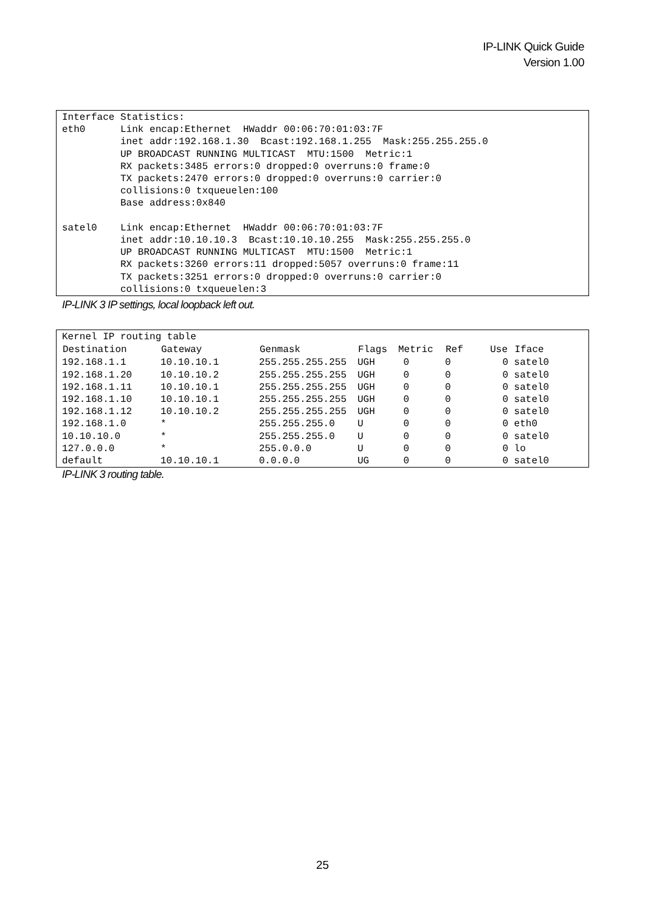IP-LINK Quick Guide
Version 1.00
Interface Statistics: eth0 Link encap:Ethernet HWaddr 00:06:70:01:03:7F inet addr:192.168.1.30 Bcast:192.168.1.255 Mask:255.255.255.0 UP BROADCAST RUNNING MULTICAST MTU:1500 Metric:1 RX packets:3485 errors:0 dropped:0 overruns:0 frame:0 TX packets:2470 errors:0 dropped:0 overruns:0 carrier:0 collisions:0 txqueuelen:100 Base address:0x840 satel0 Link encap:Ethernet HWaddr 00:06:70:01:03:7F inet addr:10.10.10.3 Bcast:10.10.10.255 Mask:255.255.255.0 UP BROADCAST RUNNING MULTICAST MTU:1500 Metric:1 RX packets:3260 errors:11 dropped:5057 overruns:0 frame:11 TX packets:3251 errors:0 dropped:0 overruns:0 carrier:0 collisions:0 txqueuelen:3
IP-LINK 3 IP settings, local loopback left out.
Kernel IP routing table
| Destination | Gateway | Genmask | Flags | Metric | Ref | Use | Iface |
| --- | --- | --- | --- | --- | --- | --- | --- |
| 192.168.1.1 | 10.10.10.1 | 255.255.255.255 | UGH | 0 | 0 | 0 | satel0 |
| 192.168.1.20 | 10.10.10.2 | 255.255.255.255 | UGH | 0 | 0 | 0 | satel0 |
| 192.168.1.11 | 10.10.10.1 | 255.255.255.255 | UGH | 0 | 0 | 0 | satel0 |
| 192.168.1.10 | 10.10.10.1 | 255.255.255.255 | UGH | 0 | 0 | 0 | satel0 |
| 192.168.1.12 | 10.10.10.2 | 255.255.255.255 | UGH | 0 | 0 | 0 | satel0 |
| 192.168.1.0 | * | 255.255.255.0 | U | 0 | 0 | 0 | eth0 |
| 10.10.10.0 | * | 255.255.255.0 | U | 0 | 0 | 0 | satel0 |
| 127.0.0.0 | * | 255.0.0.0 | U | 0 | 0 | 0 | lo |
| default | 10.10.10.1 | 0.0.0.0 | UG | 0 | 0 | 0 | satel0 |
IP-LINK 3 routing table.
25